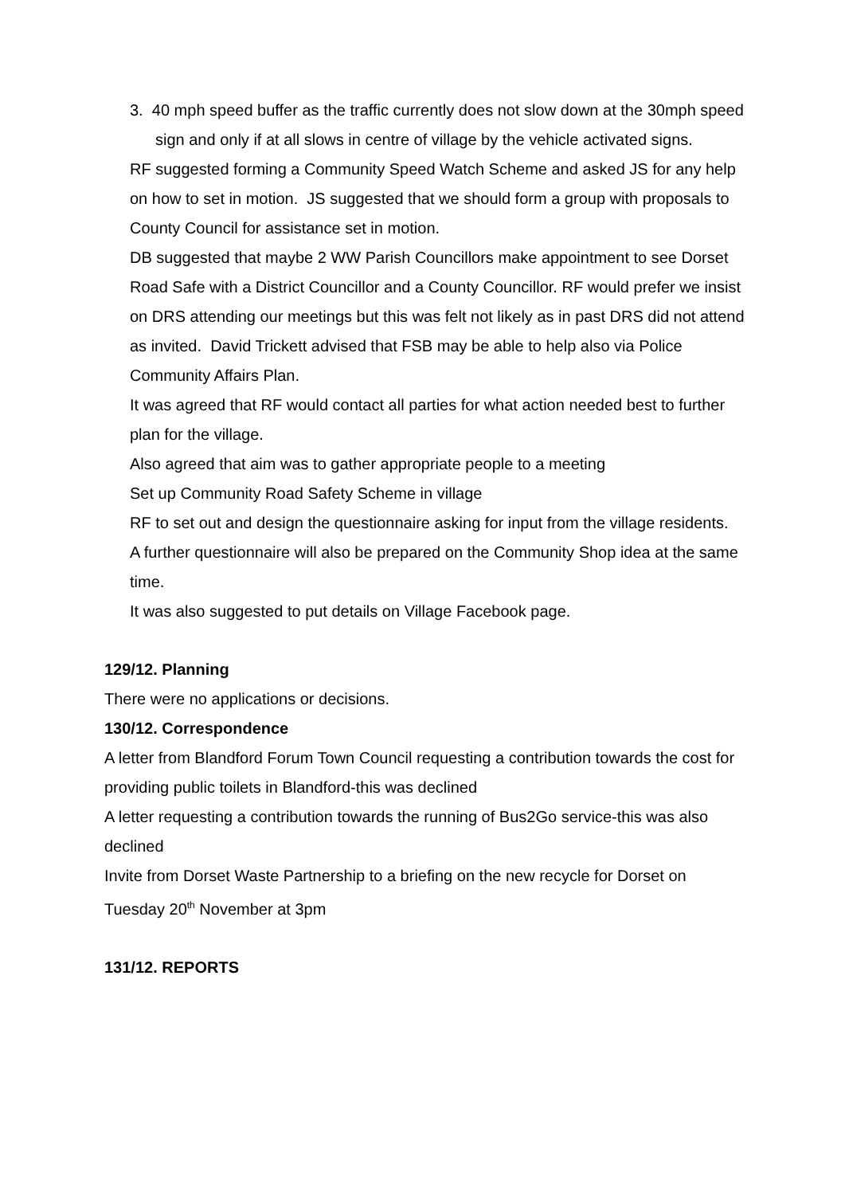3. 40 mph speed buffer as the traffic currently does not slow down at the 30mph speed sign and only if at all slows in centre of village by the vehicle activated signs.
RF suggested forming a Community Speed Watch Scheme and asked JS for any help on how to set in motion. JS suggested that we should form a group with proposals to County Council for assistance set in motion.
DB suggested that maybe 2 WW Parish Councillors make appointment to see Dorset Road Safe with a District Councillor and a County Councillor. RF would prefer we insist on DRS attending our meetings but this was felt not likely as in past DRS did not attend as invited. David Trickett advised that FSB may be able to help also via Police Community Affairs Plan.
It was agreed that RF would contact all parties for what action needed best to further plan for the village.
Also agreed that aim was to gather appropriate people to a meeting
Set up Community Road Safety Scheme in village
RF to set out and design the questionnaire asking for input from the village residents.
A further questionnaire will also be prepared on the Community Shop idea at the same time.
It was also suggested to put details on Village Facebook page.
129/12. Planning
There were no applications or decisions.
130/12. Correspondence
A letter from Blandford Forum Town Council requesting a contribution towards the cost for providing public toilets in Blandford-this was declined
A letter requesting a contribution towards the running of Bus2Go service-this was also declined
Invite from Dorset Waste Partnership to a briefing on the new recycle for Dorset on Tuesday 20<sup>th</sup> November at 3pm
131/12. REPORTS